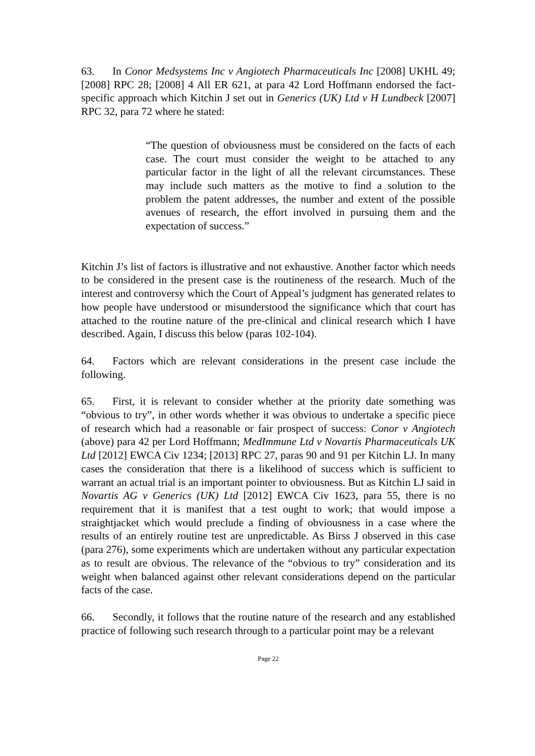63. In Conor Medsystems Inc v Angiotech Pharmaceuticals Inc [2008] UKHL 49; [2008] RPC 28; [2008] 4 All ER 621, at para 42 Lord Hoffmann endorsed the fact-specific approach which Kitchin J set out in Generics (UK) Ltd v H Lundbeck [2007] RPC 32, para 72 where he stated:
“The question of obviousness must be considered on the facts of each case. The court must consider the weight to be attached to any particular factor in the light of all the relevant circumstances. These may include such matters as the motive to find a solution to the problem the patent addresses, the number and extent of the possible avenues of research, the effort involved in pursuing them and the expectation of success.”
Kitchin J’s list of factors is illustrative and not exhaustive. Another factor which needs to be considered in the present case is the routineness of the research. Much of the interest and controversy which the Court of Appeal’s judgment has generated relates to how people have understood or misunderstood the significance which that court has attached to the routine nature of the pre-clinical and clinical research which I have described. Again, I discuss this below (paras 102-104).
64. Factors which are relevant considerations in the present case include the following.
65. First, it is relevant to consider whether at the priority date something was “obvious to try”, in other words whether it was obvious to undertake a specific piece of research which had a reasonable or fair prospect of success: Conor v Angiotech (above) para 42 per Lord Hoffmann; MedImmune Ltd v Novartis Pharmaceuticals UK Ltd [2012] EWCA Civ 1234; [2013] RPC 27, paras 90 and 91 per Kitchin LJ. In many cases the consideration that there is a likelihood of success which is sufficient to warrant an actual trial is an important pointer to obviousness. But as Kitchin LJ said in Novartis AG v Generics (UK) Ltd [2012] EWCA Civ 1623, para 55, there is no requirement that it is manifest that a test ought to work; that would impose a straightjacket which would preclude a finding of obviousness in a case where the results of an entirely routine test are unpredictable. As Birss J observed in this case (para 276), some experiments which are undertaken without any particular expectation as to result are obvious. The relevance of the “obvious to try” consideration and its weight when balanced against other relevant considerations depend on the particular facts of the case.
66. Secondly, it follows that the routine nature of the research and any established practice of following such research through to a particular point may be a relevant
Page 22